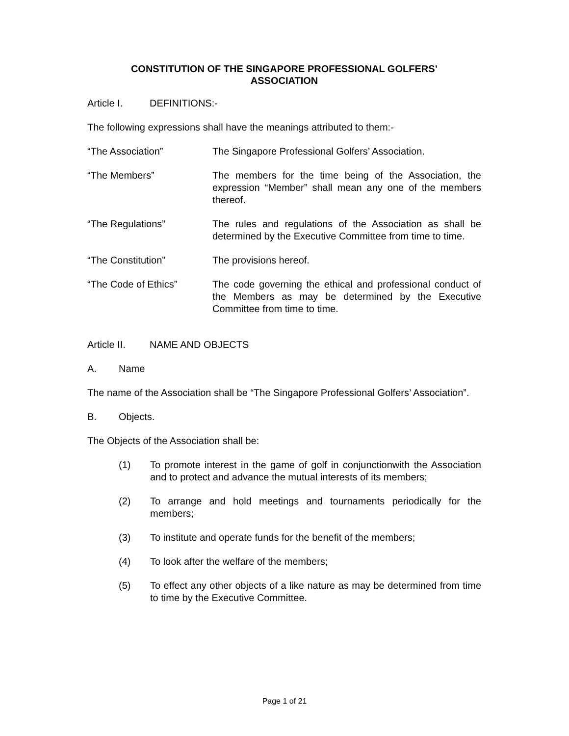CONSTITUTION OF THE SINGAPORE PROFESSIONAL GOLFERS’
ASSOCIATION
Article I. DEFINITIONS:-
The following expressions shall have the meanings attributed to them:-
“The Association” The Singapore Professional Golfers’ Association.
“The Members” The members for the time being of the Association, the expression “Member” shall mean any one of the members thereof.
“The Regulations” The rules and regulations of the Association as shall be determined by the Executive Committee from time to time.
“The Constitution” The provisions hereof.
“The Code of Ethics” The code governing the ethical and professional conduct of the Members as may be determined by the Executive Committee from time to time.
Article II. NAME AND OBJECTS
A. Name
The name of the Association shall be “The Singapore Professional Golfers’ Association”.
B. Objects.
The Objects of the Association shall be:
(1) To promote interest in the game of golf in conjunctionwith the Association and to protect and advance the mutual interests of its members;
(2) To arrange and hold meetings and tournaments periodically for the members;
(3) To institute and operate funds for the benefit of the members;
(4) To look after the welfare of the members;
(5) To effect any other objects of a like nature as may be determined from time to time by the Executive Committee.
Page 1 of 21